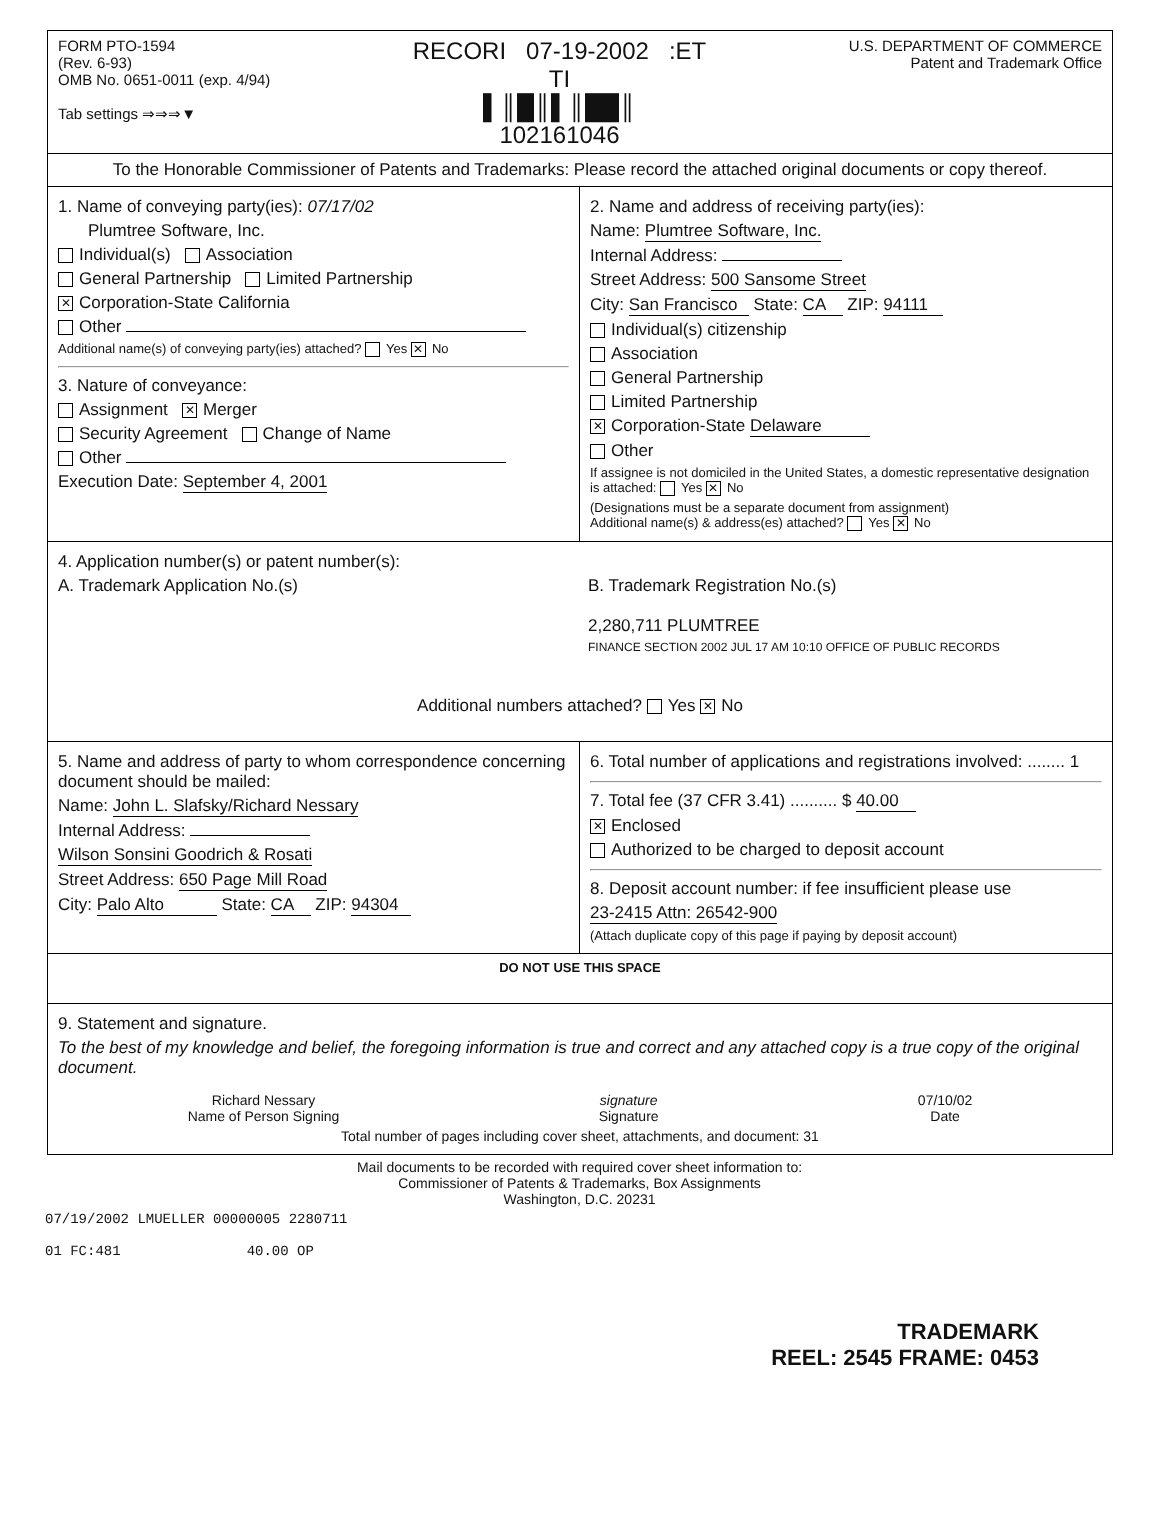FORM PTO-1594
(Rev. 6-93)
OMB No. 0651-0011 (exp. 4/94)
Tab settings ⇒⇒⇒▼
RECORI 07-19-2002 :ET
TI
▌║█║▌║██║
102161046
U.S. DEPARTMENT OF COMMERCE
Patent and Trademark Office
To the Honorable Commissioner of Patents and Trademarks: Please record the attached original documents or copy thereof.
1. Name of conveying party(ies): 07/17/02
Plumtree Software, Inc.
Individual(s) Association
General Partnership Limited Partnership
✕ Corporation-State California
Other
Additional name(s) of conveying party(ies) attached? Yes ✕ No
3. Nature of conveyance:
Assignment ✕ Merger
Security Agreement Change of Name
Other
Execution Date: September 4, 2001
2. Name and address of receiving party(ies):
Name: Plumtree Software, Inc.
Internal Address:
Street Address: 500 Sansome Street
City: San Francisco State: CA ZIP: 94111
Individual(s) citizenship
Association
General Partnership
Limited Partnership
✕ Corporation-State Delaware
Other
If assignee is not domiciled in the United States, a domestic representative designation is attached: Yes ✕ No
(Designations must be a separate document from assignment)
Additional name(s) & address(es) attached? Yes ✕ No
4. Application number(s) or patent number(s):
A. Trademark Application No.(s) B. Trademark Registration No.(s)
2,280,711 PLUMTREE
FINANCE SECTION 2002 JUL 17 AM 10:10 OFFICE OF PUBLIC RECORDS
Additional numbers attached? Yes ✕ No
5. Name and address of party to whom correspondence concerning document should be mailed:
Name: John L. Slafsky/Richard Nessary
Internal Address:
Wilson Sonsini Goodrich & Rosati
Street Address: 650 Page Mill Road
City: Palo Alto State: CA ZIP: 94304
6. Total number of applications and registrations involved: ........ 1
7. Total fee (37 CFR 3.41) .......... $ 40.00
✕ Enclosed
Authorized to be charged to deposit account
8. Deposit account number: if fee insufficient please use
23-2415 Attn: 26542-900
(Attach duplicate copy of this page if paying by deposit account)
DO NOT USE THIS SPACE
9. Statement and signature.
To the best of my knowledge and belief, the foregoing information is true and correct and any attached copy is a true copy of the original document.
Richard Nessary
Name of Person Signing
signature
Signature
07/10/02
Date
Total number of pages including cover sheet, attachments, and document: 31
Mail documents to be recorded with required cover sheet information to:
Commissioner of Patents & Trademarks, Box Assignments
Washington, D.C. 20231
07/19/2002 LMUELLER 00000005 2280711
01 FC:481 40.00 OP
TRADEMARK
REEL: 2545 FRAME: 0453